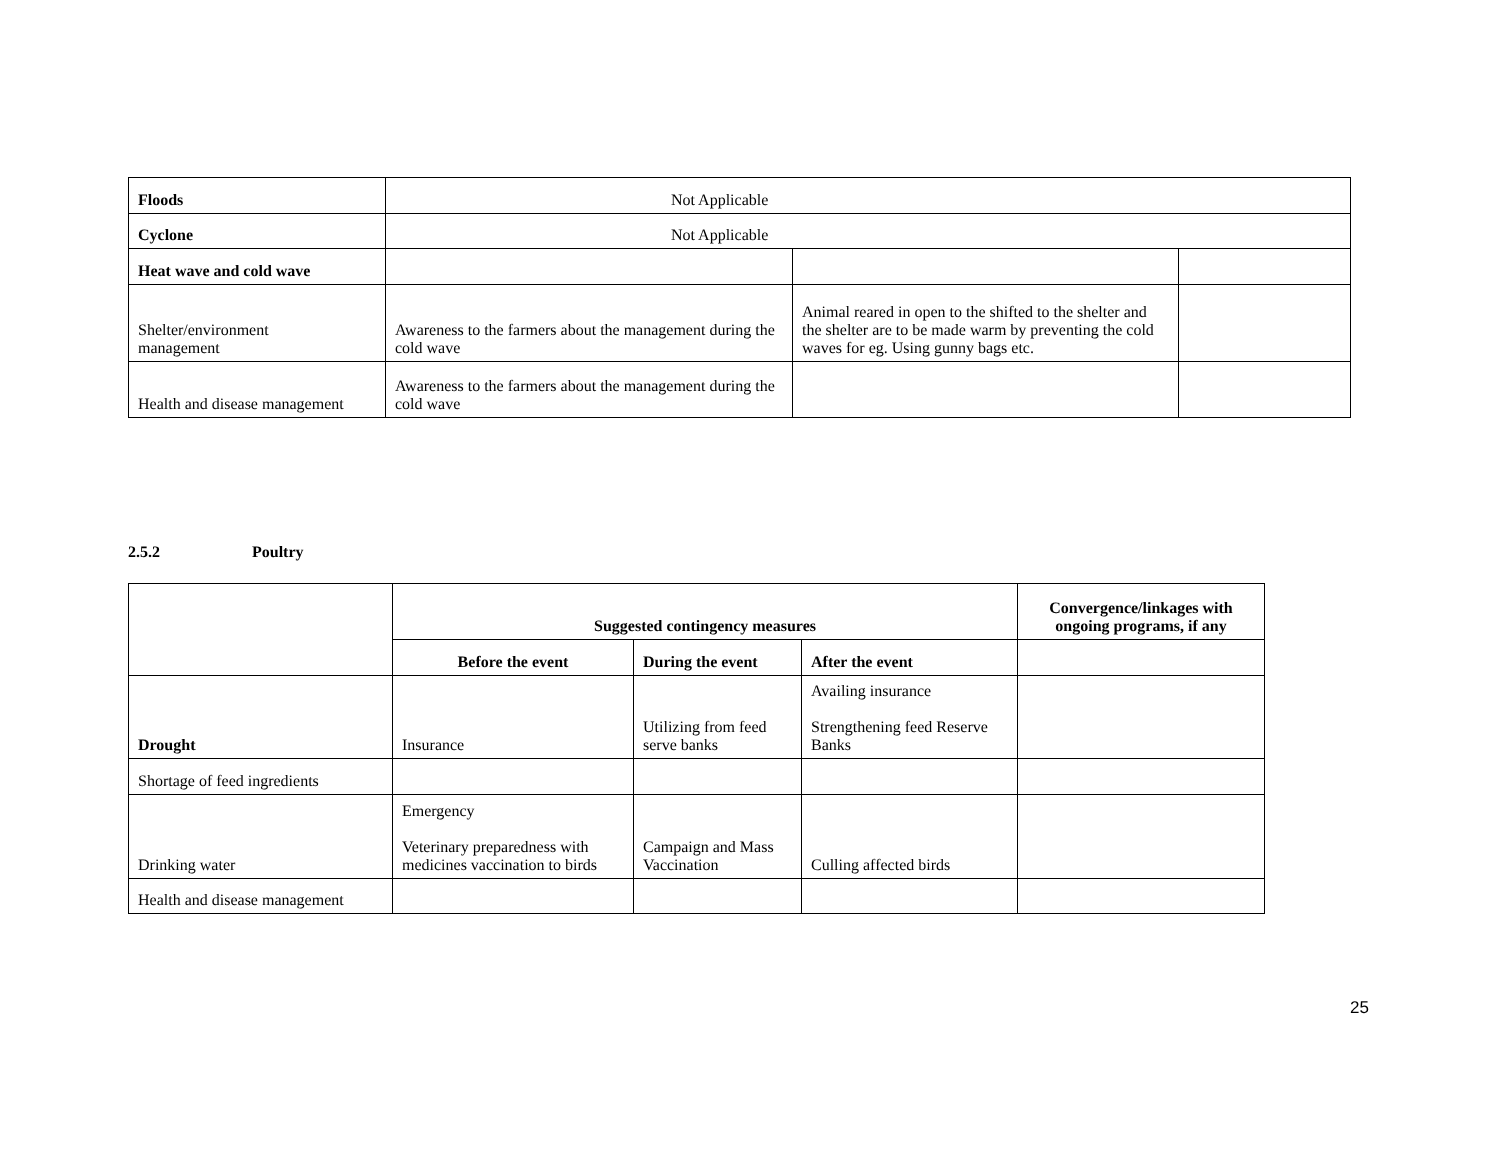| Floods | Not Applicable | | |
| Cyclone | Not Applicable | | |
| Heat wave and cold wave | | | |
| Shelter/environment management | Awareness to the farmers about the management during the cold wave | Animal reared in open to the shifted to the shelter and the shelter are to be made warm by preventing the cold waves for eg. Using gunny bags etc. | |
| Health and disease management | Awareness to the farmers about the management during the cold wave | | |
2.5.2 Poultry
| | Suggested contingency measures | | | Convergence/linkages with ongoing programs, if any |
| | Before the event | During the event | After the event | |
| Drought | Insurance | Utilizing from feed serve banks | Availing insurance Strengthening feed Reserve Banks | |
| Shortage of feed ingredients | | | | |
| Drinking water | Emergency Veterinary preparedness with medicines vaccination to birds | Campaign and Mass Vaccination | Culling affected birds | |
| Health and disease management | | | | |
25